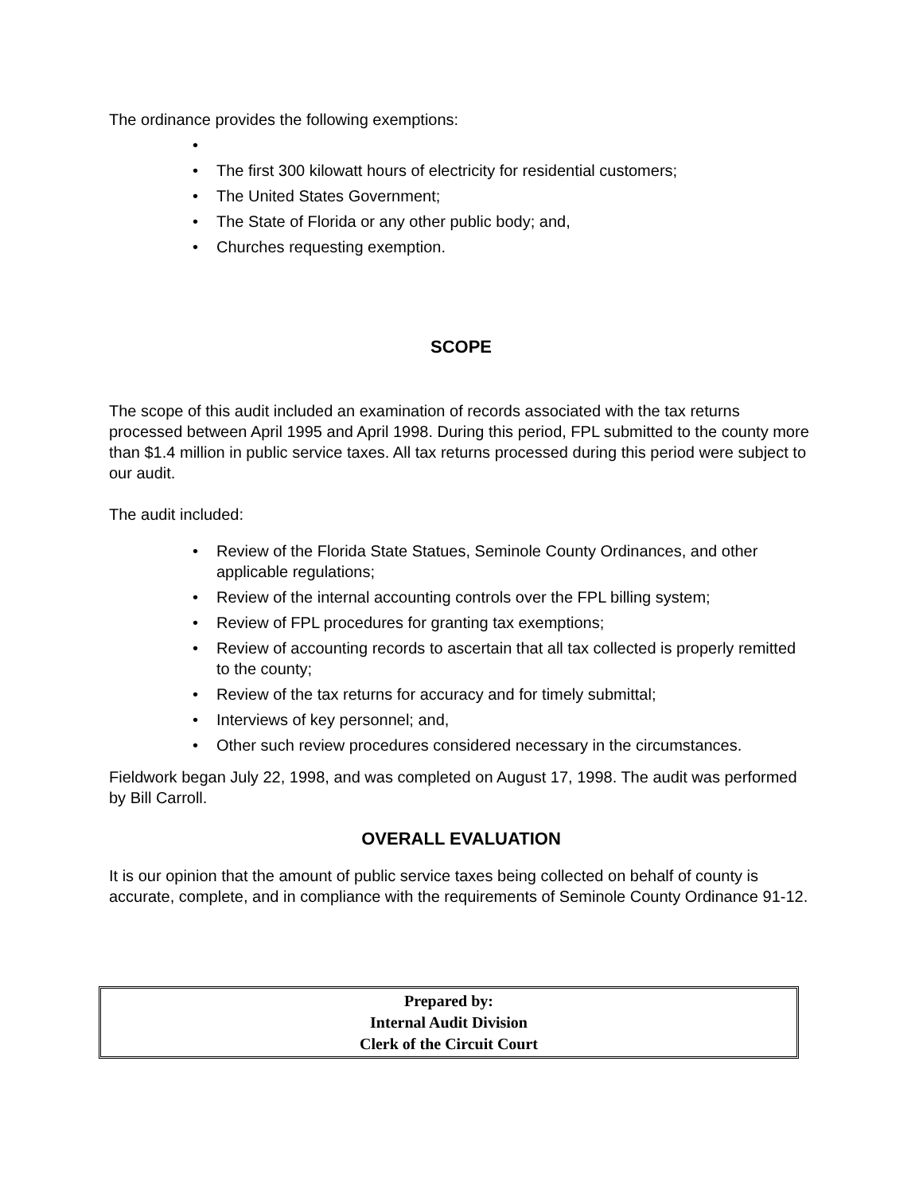The ordinance provides the following exemptions:
• • The first 300 kilowatt hours of electricity for residential customers;
• The United States Government;
• The State of Florida or any other public body; and,
• Churches requesting exemption.
SCOPE
The scope of this audit included an examination of records associated with the tax returns processed between April 1995 and April 1998. During this period, FPL submitted to the county more than $1.4 million in public service taxes. All tax returns processed during this period were subject to our audit.
The audit included:
• Review of the Florida State Statues, Seminole County Ordinances, and other applicable regulations;
• Review of the internal accounting controls over the FPL billing system;
• Review of FPL procedures for granting tax exemptions;
• Review of accounting records to ascertain that all tax collected is properly remitted to the county;
• Review of the tax returns for accuracy and for timely submittal;
• Interviews of key personnel; and,
• Other such review procedures considered necessary in the circumstances.
Fieldwork began July 22, 1998, and was completed on August 17, 1998. The audit was performed by Bill Carroll.
OVERALL EVALUATION
It is our opinion that the amount of public service taxes being collected on behalf of county is accurate, complete, and in compliance with the requirements of Seminole County Ordinance 91-12.
Prepared by:
Internal Audit Division
Clerk of the Circuit Court